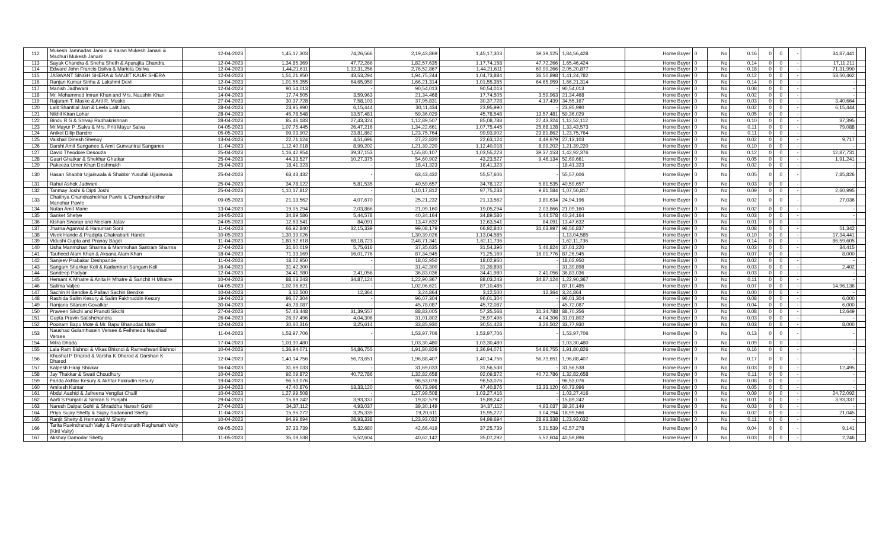| 112 | Mukesh Jamnadas Janani & Karan Mukesh Janani & Madhuri Mukesh Janani | 12-04-2023 | 1,45,17,303 | 74,26,566 | 2,19,43,869 | 1,45,17,303 | 39,39,125 | 1,84,56,428 | Home Buyer | 0 | No | 0.16 | 0 | 0 | - | 34,87,441 | |
| 113 | Sayak Chandra & Sneha Sheth & Aparajita Chandra | 12-04-2023 | 1,34,85,369 | 47,72,266 | 1,82,57,635 | 1,17,74,158 | 47,72,266 | 1,65,46,424 | Home Buyer | 0 | No | 0.14 | 0 | 0 | - | 17,11,211 | |
| 114 | Edward John Francis Dsilva & Marieta Dsilva | 12-04-2023 | 1,44,21,611 | 1,32,31,256 | 2,76,52,867 | 1,44,21,611 | 60,99,266 | 2,05,20,877 | Home Buyer | 0 | No | 0.18 | 0 | 0 | - | 71,31,990 | |
| 115 | JASWANT SINGH SHERA & SANJIT KAUR SHERA | 12-04-2023 | 1,51,21,950 | 43,53,294 | 1,94,75,244 | 1,04,73,884 | 36,50,898 | 1,41,24,782 | Home Buyer | 0 | No | 0.12 | 0 | 0 | - | 53,50,462 | |
| 116 | Ranjan Kumar Sinha & Lakshmi Devi | 12-04-2023 | 1,01,55,355 | 64,65,959 | 1,66,21,314 | 1,01,55,355 | 64,65,959 | 1,66,21,314 | Home Buyer | 0 | No | 0.14 | 0 | 0 | - | - | |
| 117 | Manish Jadhwani | 12-04-2023 | 90,54,013 | - | 90,54,013 | 90,54,013 | - | 90,54,013 | Home Buyer | 0 | No | 0.08 | 0 | 0 | - | - | |
| 118 | Mr. Mohammed Imran Khan and Mrs. Naushin Khan | 14-04-2023 | 17,74,505 | 3,59,963 | 21,34,468 | 17,74,505 | 3,59,963 | 21,34,468 | Home Buyer | 0 | No | 0.02 | 0 | 0 | - | - | |
| 119 | Rajaram T. Maske & Arti R. Maske | 27-04-2023 | 30,37,728 | 7,58,103 | 37,95,831 | 30,37,728 | 4,17,439 | 34,55,167 | Home Buyer | 0 | No | 0.03 | 0 | 0 | - | 3,40,664 | |
| 120 | Lalit Shantilal Jain & Leela Lalit Jain. | 28-04-2023 | 23,95,990 | 6,15,444 | 30,11,434 | 23,95,990 | - | 23,95,990 | Home Buyer | 0 | No | 0.02 | 0 | 0 | - | 6,15,444 | |
| 121 | Nikhil Kiran Lohar | 28-04-2023 | 45,78,548 | 13,57,481 | 59,36,029 | 45,78,548 | 13,57,481 | 59,36,029 | Home Buyer | 0 | No | 0.05 | 0 | 0 | - | - | |
| 122 | Bindu R S & Shivaji Radhakrishnan | 28-04-2023 | 85,46,183 | 27,43,324 | 1,12,89,507 | 85,08,788 | 27,43,324 | 1,12,52,112 | Home Buyer | 0 | No | 0.10 | 0 | 0 | - | 37,395 | |
| 123 | Mr.Mayur P .Salva & Mrs. Priti Mayur Salva | 04-05-2023 | 1,07,75,445 | 26,47,216 | 1,34,22,661 | 1,07,75,445 | 25,68,128 | 1,33,43,573 | Home Buyer | 0 | No | 0.11 | 0 | 0 | - | 79,088 | |
| 124 | Aniket Dilip Bandre | 05-05-2023 | 99,93,902 | 23,81,862 | 1,23,75,764 | 99,93,902 | 23,81,862 | 1,23,75,764 | Home Buyer | 0 | No | 0.11 | 0 | 0 | - | - | |
| 125 | Vaishali Dinesh Shenoy | 13-04-2023 | 22,71,124 | 4,51,696 | 27,22,820 | 22,63,124 | 4,49,979 | 27,13,103 | Home Buyer | 0 | No | 0.02 | 0 | 0 | - | 9,717 | |
| 126 | Darshi Amit Sanganee & Amit Gunvantrai Sanganee | 11-04-2023 | 1,12,40,018 | 8,99,202 | 1,21,39,220 | 1,12,40,018 | 8,99,202 | 1,21,39,220 | Home Buyer | 0 | No | 0.10 | 0 | 0 | - | - | |
| 127 | David Theodore Desouza | 25-04-2023 | 1,16,42,954 | 39,37,153 | 1,55,80,107 | 1,03,55,223 | 39,37,153 | 1,42,92,376 | Home Buyer | 0 | No | 0.12 | 0 | 0 | - | 12,87,731 | |
| 128 | Gauri Ghatkar & Shekhar Ghatkar | 25-04-2023 | 44,33,527 | 10,27,375 | 54,60,902 | 43,23,527 | 9,46,134 | 52,69,661 | Home Buyer | 0 | No | 0.05 | 0 | 0 | - | 1,91,241 | |
| 129 | Pakeeza Umer Khan Deshmukh | 25-04-2023 | 18,41,323 | - | 18,41,323 | 18,41,323 | - | 18,41,323 | Home Buyer | 0 | No | 0.02 | 0 | 0 | - | - | |
| 130 | Hasan Shabbir Ujjainwala & Shabbir Yusufali Ujjainwala | 25-04-2023 | 63,43,432 | - | 63,43,432 | 55,57,606 | - | 55,57,606 | Home Buyer | 0 | No | 0.05 | 0 | 0 | - | 7,85,826 | |
| 131 | Rahul Ashok Jadwani | 25-04-2023 | 34,78,122 | 5,81,535 | 40,59,657 | 34,78,122 | 5,81,535 | 40,59,657 | Home Buyer | 0 | No | 0.03 | 0 | 0 | - | - | |
| 132 | Tanmay Joshi & Dipti Joshi | 25-04-2023 | 1,10,17,812 | - | 1,10,17,812 | 97,75,233 | 9,81,584 | 1,07,56,817 | Home Buyer | 0 | No | 0.09 | 0 | 0 | - | 2,60,995 | |
| 133 | Chaitnya Chandrashekhar Pawle & Chandrashekhar Manohar Pawle | 09-05-2023 | 21,13,562 | 4,07,670 | 25,21,232 | 21,13,562 | 3,80,634 | 24,94,196 | Home Buyer | 0 | No | 0.02 | 0 | 0 | - | 27,036 | |
| 134 | Nutan Amit Mane | 13-04-2023 | 19,05,294 | 2,03,866 | 21,09,160 | 19,05,294 | 2,03,866 | 21,09,160 | Home Buyer | 0 | No | 0.02 | 0 | 0 | - | - | |
| 135 | Sanket Shetye | 24-05-2023 | 34,89,586 | 5,44,578 | 40,34,164 | 34,89,586 | 5,44,578 | 40,34,164 | Home Buyer | 0 | No | 0.03 | 0 | 0 | - | - | |
| 136 | Kishan Swarup and Neelam Jatav | 24-05-2023 | 12,63,541 | 84,091 | 13,47,632 | 12,63,541 | 84,091 | 13,47,632 | Home Buyer | 0 | No | 0.01 | 0 | 0 | - | - | |
| 137 | Jharna Agarwal & Hanuman Soni | 11-04-2023 | 66,92,840 | 32,15,339 | 99,08,179 | 66,92,840 | 31,63,997 | 98,56,837 | Home Buyer | 0 | No | 0.08 | 0 | 0 | - | 51,342 | |
| 138 | Vivek Hande & Pradipta Chakrabarti Hande | 10-05-2023 | 1,30,39,026 | - | 1,30,39,026 | 1,13,04,585 | - | 1,13,04,585 | Home Buyer | 0 | No | 0.10 | 0 | 0 | - | 17,34,441 | |
| 139 | Vidushi Gupta and Pranay Bagdi | 11-04-2023 | 1,80,52,618 | 68,18,723 | 2,48,71,341 | 1,62,11,736 | - | 1,62,11,736 | Home Buyer | 0 | No | 0.14 | 0 | 0 | - | 86,59,605 | |
| 140 | Usha Manmohan Sharma & Manmohan Santram Sharma | 27-04-2023 | 31,60,019 | 5,75,616 | 37,35,635 | 31,54,396 | 5,46,824 | 37,01,220 | Home Buyer | 0 | No | 0.03 | 0 | 0 | - | 34,415 | |
| 141 | Tauheed Alam Khan & Aksana Alam Khan | 18-04-2023 | 71,33,169 | 16,01,776 | 87,34,945 | 71,25,169 | 16,01,776 | 87,26,945 | Home Buyer | 0 | No | 0.07 | 0 | 0 | - | 8,000 | |
| 142 | Sanjeev Prabakar Deshpande | 11-04-2023 | 18,02,950 | - | 18,02,950 | 18,02,950 | - | 18,02,950 | Home Buyer | 0 | No | 0.02 | 0 | 0 | - | - | |
| 143 | Sangam Shankar Koli & Kadambari Sangam Koli | 16-04-2023 | 31,42,300 | - | 31,42,300 | 31,39,898 | - | 31,39,898 | Home Buyer | 0 | No | 0.03 | 0 | 0 | - | 2,402 | |
| 144 | Sandeep Padyar | 12-04-2023 | 34,41,980 | 2,41,056 | 36,83,036 | 34,41,980 | 2,41,056 | 36,83,036 | Home Buyer | 0 | No | 0.03 | 0 | 0 | - | - | |
| 145 | Hemant K Mhatre & Anita H Mhatre & Sanchit H Mhatre | 10-04-2023 | 88,03,243 | 34,87,124 | 1,22,90,367 | 88,03,243 | 34,87,124 | 1,22,90,367 | Home Buyer | 0 | No | 0.11 | 0 | 0 | - | - | |
| 146 | Salima Valjee | 04-05-2023 | 1,02,06,621 | - | 1,02,06,621 | 87,10,485 | - | 87,10,485 | Home Buyer | 0 | No | 0.07 | 0 | 0 | - | 14,96,136 | |
| 147 | Sachin H Bendke & Pallavi Sachin Bendke | 10-04-2023 | 3,12,500 | 12,364 | 3,24,864 | 3,12,500 | 12,364 | 3,24,864 | Home Buyer | 0 | No | 0.00 | 0 | 0 | - | - | |
| 148 | Rashida Salim Kesury & Salim Fakhruddin Kesury | 19-04-2023 | 96,07,304 | - | 96,07,304 | 96,01,304 | - | 96,01,304 | Home Buyer | 0 | No | 0.08 | 0 | 0 | - | 6,000 | |
| 149 | Ranjana Sitaram Govalkar | 30-04-2023 | 45,78,087 | - | 45,78,087 | 45,72,087 | - | 45,72,087 | Home Buyer | 0 | No | 0.04 | 0 | 0 | - | 6,000 | |
| 150 | Praveen Sikchi and Pranoti Sikchi | 27-04-2023 | 57,43,448 | 31,39,557 | 88,83,005 | 57,35,568 | 31,34,788 | 88,70,356 | Home Buyer | 0 | No | 0.08 | 0 | 0 | - | 12,649 | |
| 151 | Gupta Pravin Satishchandra | 26-04-2023 | 26,97,496 | 4,04,306 | 31,01,802 | 26,97,496 | 4,04,306 | 31,01,802 | Home Buyer | 0 | No | 0.03 | 0 | 0 | - | - | |
| 152 | Poonam Bapu Mote & Mr. Bapu Bhanudas Mote | 12-04-2023 | 30,60,316 | 3,25,614 | 33,85,930 | 30,51,428 | 3,26,502 | 33,77,930 | Home Buyer | 0 | No | 0.03 | 0 | 0 | - | 8,000 | |
| 153 | Naushad Gulamhusein Versee & Feihmeda Naushad Versee | 11-04-2023 | 1,53,97,706 | - | 1,53,97,706 | 1,53,97,706 | - | 1,53,97,706 | Home Buyer | 0 | No | 0.13 | 0 | 0 | - | - | |
| 154 | Mitra Dhada | 17-04-2023 | 1,03,30,480 | - | 1,03,30,480 | 1,03,30,480 | - | 1,03,30,480 | Home Buyer | 0 | No | 0.09 | 0 | 0 | - | - | |
| 155 | Lala Ram Bishnoi & Vikas Bhisnoi & Rameshwari Bishnoi | 10-04-2023 | 1,36,94,071 | 54,86,755 | 1,91,80,826 | 1,36,94,071 | 54,86,755 | 1,91,80,826 | Home Buyer | 0 | No | 0.16 | 0 | 0 | - | - | |
| 156 | Khushal P Dharod & Varsha K Dharod & Darshan K Dharod | 12-04-2023 | 1,40,14,756 | 56,73,651 | 1,96,88,407 | 1,40,14,756 | 56,73,651 | 1,96,88,407 | Home Buyer | 0 | No | 0.17 | 0 | 0 | - | - | |
| 157 | Kalpesh Hiraji Shivkar | 16-04-2023 | 31,69,033 | - | 31,69,033 | 31,56,538 | - | 31,56,538 | Home Buyer | 0 | No | 0.03 | 0 | 0 | - | 12,495 | |
| 158 | Jay Thakkar & Swati Choudhury | 10-04-2023 | 92,09,872 | 40,72,786 | 1,32,82,658 | 92,09,872 | 40,72,786 | 1,32,82,658 | Home Buyer | 0 | No | 0.11 | 0 | 0 | - | - | |
| 159 | Farida Akhtar Kesury & Akhtar Fakrudin Kesury | 19-04-2023 | 96,53,076 | - | 96,53,076 | 96,53,076 | - | 96,53,076 | Home Buyer | 0 | No | 0.08 | 0 | 0 | - | - | |
| 160 | Amitesh Kumar | 10-04-2023 | 47,40,876 | 13,33,120 | 60,73,996 | 47,40,876 | 13,33,120 | 60,73,996 | Home Buyer | 0 | No | 0.05 | 0 | 0 | - | - | |
| 161 | Abdul Aashid & Jafreena Vengilat Chalil | 10-04-2023 | 1,27,99,508 | - | 1,27,99,508 | 1,03,27,416 | - | 1,03,27,416 | Home Buyer | 0 | No | 0.09 | 0 | 0 | - | 24,72,092 | |
| 162 | Aarti S Punjabi & Simran S Punjabi | 29-04-2023 | 15,89,242 | 3,93,337 | 19,82,579 | 15,89,242 | - | 15,89,242 | Home Buyer | 0 | No | 0.01 | 0 | 0 | - | 3,93,337 | |
| 163 | Naresh Dalpat Gohil & Shraddha Naresh Gohil | 27-04-2023 | 34,37,112 | 4,93,037 | 39,30,149 | 34,37,112 | 4,93,037 | 39,30,149 | Home Buyer | 0 | No | 0.03 | 0 | 0 | - | - | |
| 164 | Priya Sujay Shetty & Sujay Sadanand Shetty | 11-04-2023 | 15,95,272 | 3,25,339 | 19,20,611 | 15,95,272 | 3,04,294 | 18,99,566 | Home Buyer | 0 | No | 0.02 | 0 | 0 | - | 21,045 | |
| 165 | Ranjit Shetty & Hemavati M Shetty | 10-04-2023 | 94,99,694 | 28,93,338 | 1,23,93,032 | 94,99,694 | 28,93,338 | 1,23,93,032 | Home Buyer | 0 | No | 0.11 | 0 | 0 | - | - | |
| 166 | Tarita Ravindranath Vaity & Ravindranath Raghunath Vaity (Kirti Vaity) | 09-05-2023 | 37,33,739 | 5,32,680 | 42,66,419 | 37,25,739 | 5,31,539 | 42,57,278 | Home Buyer | 0 | No | 0.04 | 0 | 0 | - | 9,141 | |
| 167 | Akshay Damodar Shetty | 11-05-2023 | 35,09,538 | 5,52,604 | 40,62,142 | 35,07,292 | 5,52,604 | 40,59,896 | Home Buyer | 0 | No | 0.03 | 0 | 0 | - | 2,246 | |